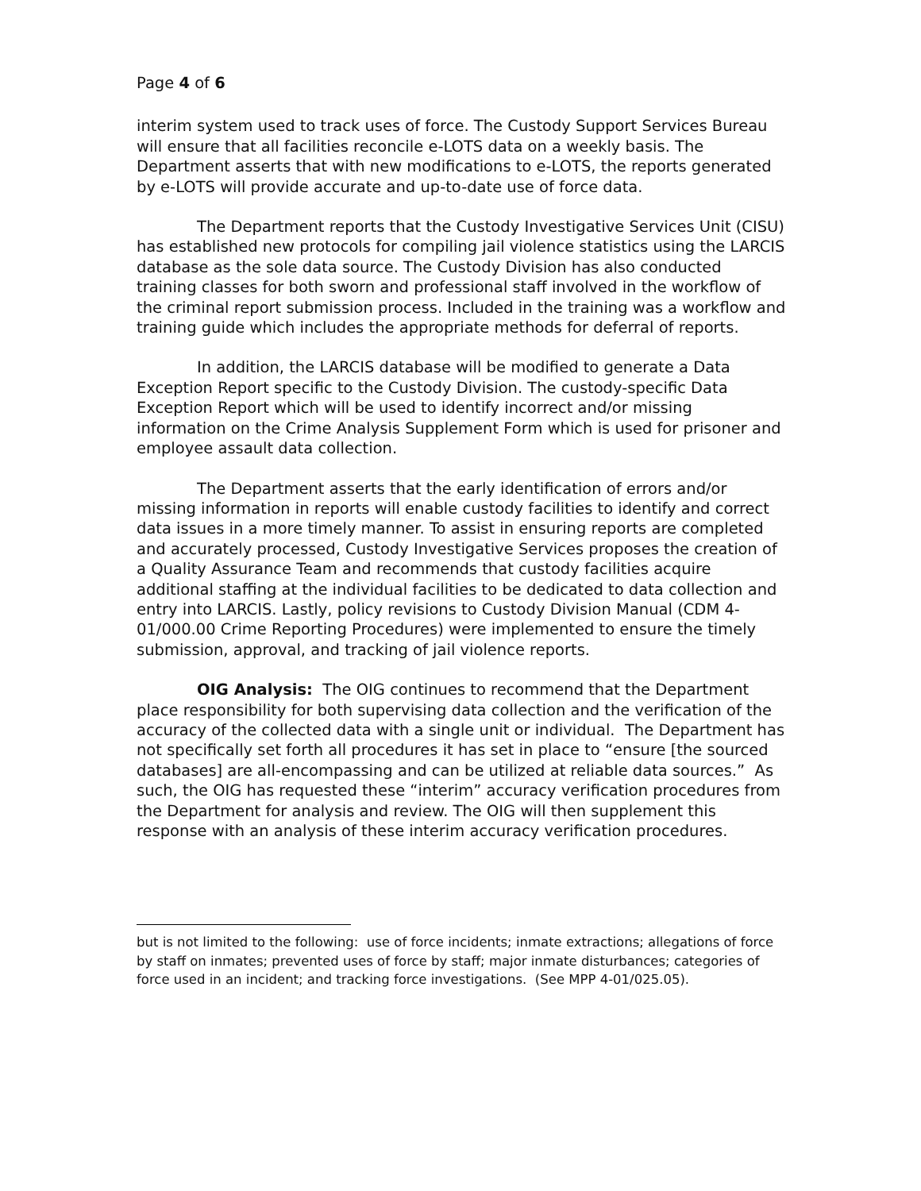Page 4 of 6
interim system used to track uses of force. The Custody Support Services Bureau will ensure that all facilities reconcile e-LOTS data on a weekly basis. The Department asserts that with new modifications to e-LOTS, the reports generated by e-LOTS will provide accurate and up-to-date use of force data.
The Department reports that the Custody Investigative Services Unit (CISU) has established new protocols for compiling jail violence statistics using the LARCIS database as the sole data source. The Custody Division has also conducted training classes for both sworn and professional staff involved in the workflow of the criminal report submission process. Included in the training was a workflow and training guide which includes the appropriate methods for deferral of reports.
In addition, the LARCIS database will be modified to generate a Data Exception Report specific to the Custody Division. The custody-specific Data Exception Report which will be used to identify incorrect and/or missing information on the Crime Analysis Supplement Form which is used for prisoner and employee assault data collection.
The Department asserts that the early identification of errors and/or missing information in reports will enable custody facilities to identify and correct data issues in a more timely manner. To assist in ensuring reports are completed and accurately processed, Custody Investigative Services proposes the creation of a Quality Assurance Team and recommends that custody facilities acquire additional staffing at the individual facilities to be dedicated to data collection and entry into LARCIS. Lastly, policy revisions to Custody Division Manual (CDM 4-01/000.00 Crime Reporting Procedures) were implemented to ensure the timely submission, approval, and tracking of jail violence reports.
OIG Analysis: The OIG continues to recommend that the Department place responsibility for both supervising data collection and the verification of the accuracy of the collected data with a single unit or individual. The Department has not specifically set forth all procedures it has set in place to “ensure [the sourced databases] are all-encompassing and can be utilized at reliable data sources.” As such, the OIG has requested these “interim” accuracy verification procedures from the Department for analysis and review. The OIG will then supplement this response with an analysis of these interim accuracy verification procedures.
but is not limited to the following: use of force incidents; inmate extractions; allegations of force by staff on inmates; prevented uses of force by staff; major inmate disturbances; categories of force used in an incident; and tracking force investigations. (See MPP 4-01/025.05).